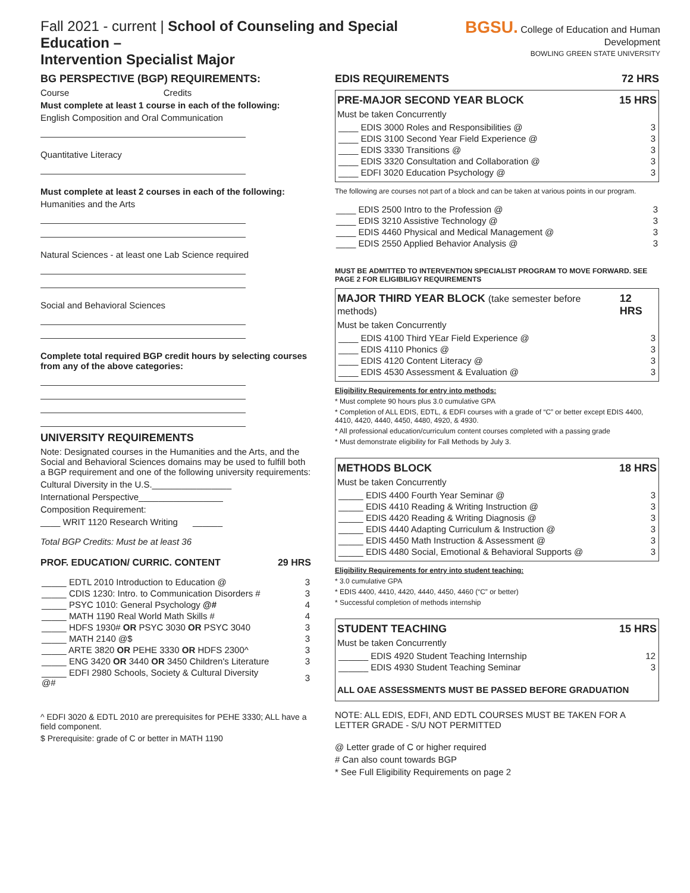Fall 2021 - current | School of Counseling and Special Education –
Intervention Specialist Major
BGSU. College of Education and Human Development
BOWLING GREEN STATE UNIVERSITY
BG PERSPECTIVE (BGP) REQUIREMENTS:
Course Credits
Must complete at least 1 course in each of the following:
English Composition and Oral Communication
Quantitative Literacy
Must complete at least 2 courses in each of the following:
Humanities and the Arts
Natural Sciences - at least one Lab Science required
Social and Behavioral Sciences
Complete total required BGP credit hours by selecting courses from any of the above categories:
UNIVERSITY REQUIREMENTS
Note: Designated courses in the Humanities and the Arts, and the Social and Behavioral Sciences domains may be used to fulfill both a BGP requirement and one of the following university requirements:
Cultural Diversity in the U.S.________________
International Perspective_________________
Composition Requirement:
____ WRIT 1120 Research Writing ______
Total BGP Credits: Must be at least 36
PROF. EDUCATION/ CURRIC. CONTENT 29 HRS
| _____ EDTL 2010 Introduction to Education @ | 3 |
| _____ CDIS 1230: Intro. to Communication Disorders # | 3 |
| _____ PSYC 1010: General Psychology @# | 4 |
| _____ MATH 1190 Real World Math Skills # | 4 |
| _____ HDFS 1930# OR PSYC 3030 OR PSYC 3040 | 3 |
| _____ MATH 2140 @$ | 3 |
| _____ ARTE 3820 OR PEHE 3330 OR HDFS 2300^ | 3 |
| _____ ENG 3420 OR 3440 OR 3450 Children's Literature | 3 |
| _____ EDFI 2980 Schools, Society & Cultural Diversity @# | 3 |
^ EDFI 3020 & EDTL 2010 are prerequisites for PEHE 3330; ALL have a field component.
$ Prerequisite: grade of C or better in MATH 1190
EDIS REQUIREMENTS 72 HRS
PRE-MAJOR SECOND YEAR BLOCK 15 HRS
Must be taken Concurrently
| ____ EDIS 3000 Roles and Responsibilities @ | 3 |
| ____ EDIS 3100 Second Year Field Experience @ | 3 |
| ____ EDIS 3330 Transitions @ | 3 |
| ____ EDIS 3320 Consultation and Collaboration @ | 3 |
| ____ EDFI 3020 Education Psychology @ | 3 |
The following are courses not part of a block and can be taken at various points in our program.
| ____ EDIS 2500 Intro to the Profession @ | 3 |
| ____ EDIS 3210 Assistive Technology @ | 3 |
| ____ EDIS 4460 Physical and Medical Management @ | 3 |
| ____ EDIS 2550 Applied Behavior Analysis @ | 3 |
MUST BE ADMITTED TO INTERVENTION SPECIALIST PROGRAM TO MOVE FORWARD. SEE PAGE 2 FOR ELIGIBILIGY REQUIREMENTS
MAJOR THIRD YEAR BLOCK (take semester before methods) 12 HRS
Must be taken Concurrently
| ____ EDIS 4100 Third YEar Field Experience @ | 3 |
| ____ EDIS 4110 Phonics @ | 3 |
| ____ EDIS 4120 Content Literacy @ | 3 |
| ____ EDIS 4530 Assessment & Evaluation @ | 3 |
Eligibility Requirements for entry into methods:
* Must complete 90 hours plus 3.0 cumulative GPA
* Completion of ALL EDIS, EDTL, & EDFI courses with a grade of “C” or better except EDIS 4400, 4410, 4420, 4440, 4450, 4480, 4920, & 4930.
* All professional education/curriculum content courses completed with a passing grade
* Must demonstrate eligibility for Fall Methods by July 3.
METHODS BLOCK 18 HRS
Must be taken Concurrently
| _____ EDIS 4400 Fourth Year Seminar @ | 3 |
| _____ EDIS 4410 Reading & Writing Instruction @ | 3 |
| _____ EDIS 4420 Reading & Writing Diagnosis @ | 3 |
| _____ EDIS 4440 Adapting Curriculum & Instruction @ | 3 |
| _____ EDIS 4450 Math Instruction & Assessment @ | 3 |
| _____ EDIS 4480 Social, Emotional & Behavioral Supports @ | 3 |
Eligibility Requirements for entry into student teaching:
* 3.0 cumulative GPA
* EDIS 4400, 4410, 4420, 4440, 4450, 4460 (“C” or better)
* Successful completion of methods internship
STUDENT TEACHING 15 HRS
Must be taken Concurrently
| ______ EDIS 4920 Student Teaching Internship | 12 |
| ______ EDIS 4930 Student Teaching Seminar | 3 |
ALL OAE ASSESSMENTS MUST BE PASSED BEFORE GRADUATION
NOTE: ALL EDIS, EDFI, AND EDTL COURSES MUST BE TAKEN FOR A LETTER GRADE - S/U NOT PERMITTED
@ Letter grade of C or higher required
# Can also count towards BGP
* See Full Eligibility Requirements on page 2